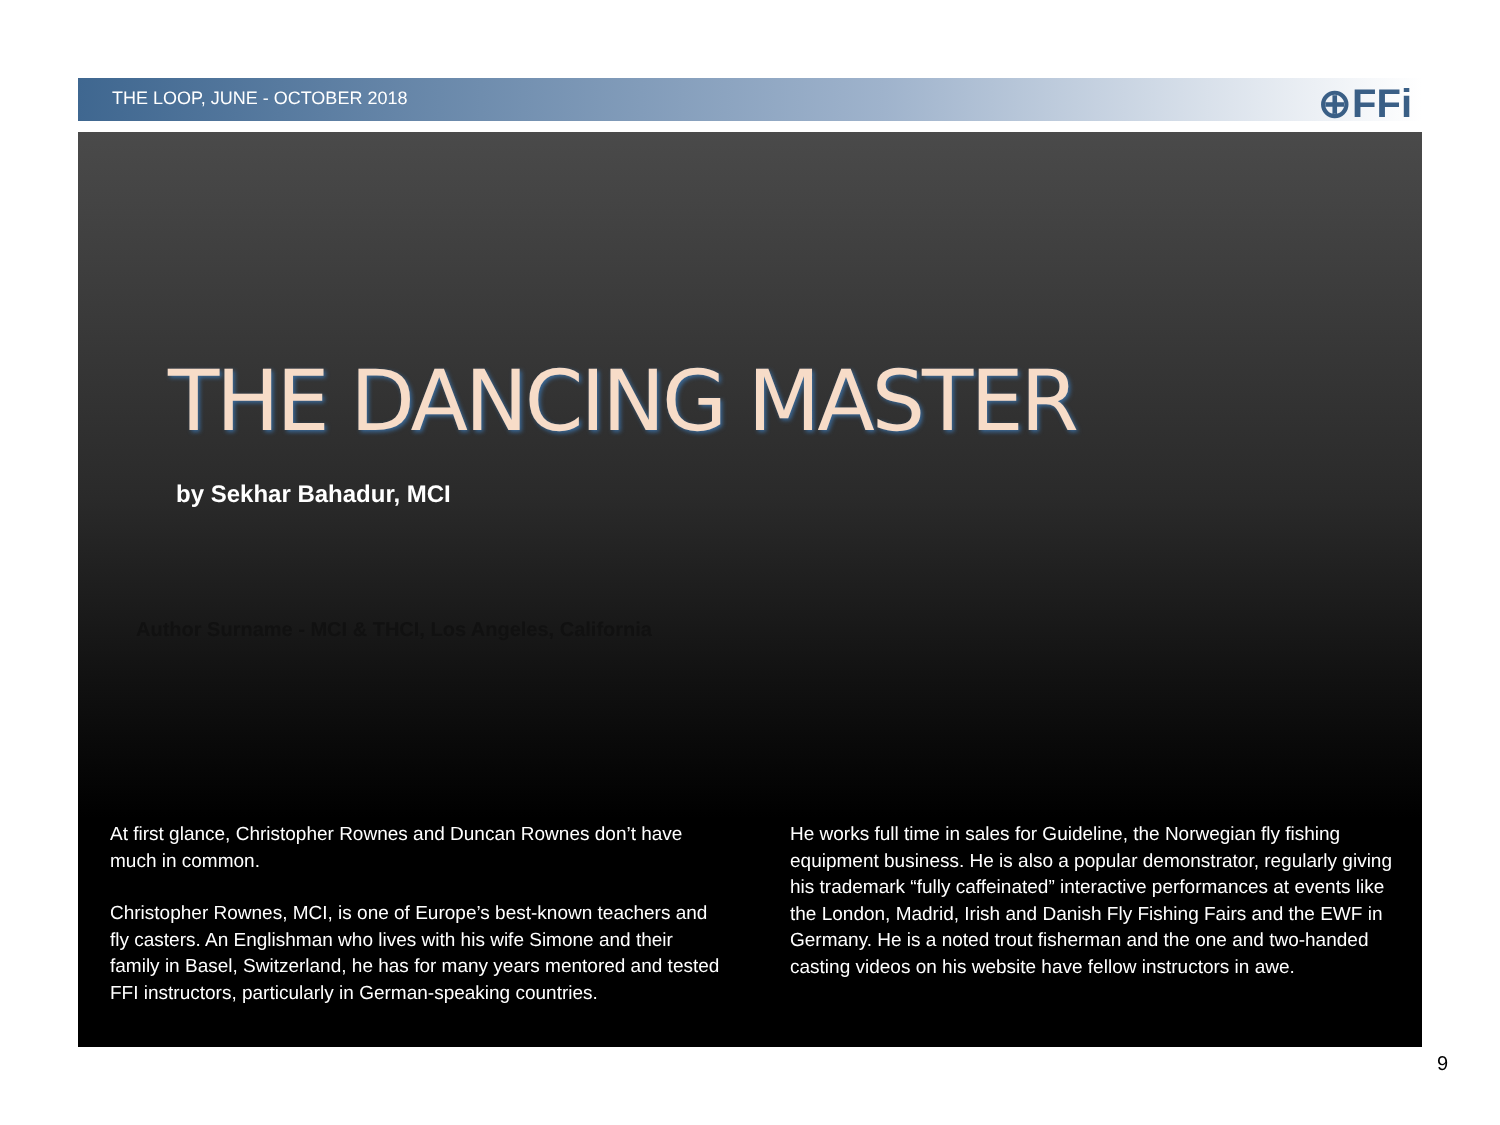THE LOOP, JUNE - OCTOBER 2018
⊕FFi
THE DANCING MASTER
by Sekhar Bahadur, MCI
Author Surname - MCI & THCI, Los Angeles, California
At first glance, Christopher Rownes and Duncan Rownes don’t have much in common.
Christopher Rownes, MCI, is one of Europe’s best-known teachers and fly casters. An Englishman who lives with his wife Simone and their family in Basel, Switzerland, he has for many years mentored and tested FFI instructors, particularly in German-speaking countries.
He works full time in sales for Guideline, the Norwegian fly fishing equipment business. He is also a popular demonstrator, regularly giving his trademark “fully caffeinated” interactive performances at events like the London, Madrid, Irish and Danish Fly Fishing Fairs and the EWF in Germany. He is a noted trout fisherman and the one and two-handed casting videos on his website have fellow instructors in awe.
9